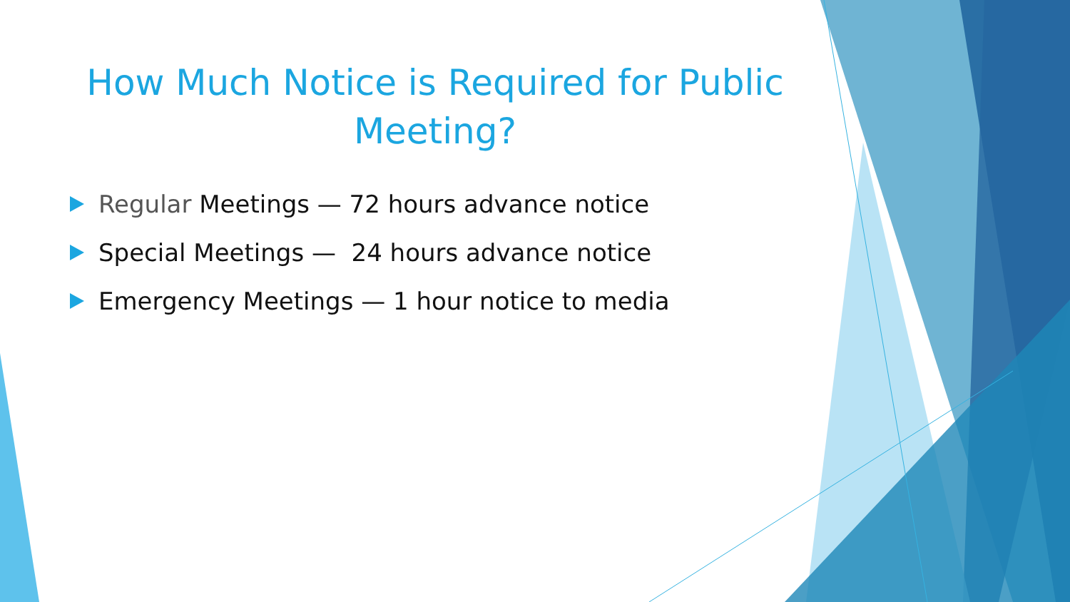How Much Notice is Required for Public Meeting?
Regular Meetings — 72 hours advance notice
Special Meetings — 24 hours advance notice
Emergency Meetings — 1 hour notice to media